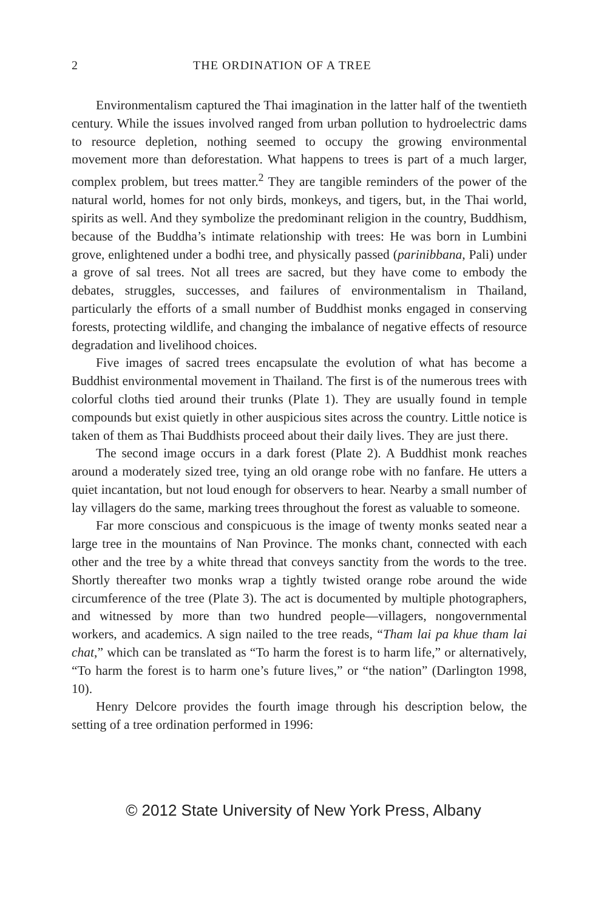2 THE ORDINATION OF A TREE
Environmentalism captured the Thai imagination in the latter half of the twentieth century. While the issues involved ranged from urban pollution to hydroelectric dams to resource depletion, nothing seemed to occupy the growing environmental movement more than deforestation. What happens to trees is part of a much larger, complex problem, but trees matter.<sup>2</sup> They are tangible reminders of the power of the natural world, homes for not only birds, monkeys, and tigers, but, in the Thai world, spirits as well. And they symbolize the predominant religion in the country, Buddhism, because of the Buddha’s intimate relationship with trees: He was born in Lumbini grove, enlightened under a bodhi tree, and physically passed (parinibbana, Pali) under a grove of sal trees. Not all trees are sacred, but they have come to embody the debates, struggles, successes, and failures of environmentalism in Thailand, particularly the efforts of a small number of Buddhist monks engaged in conserving forests, protecting wildlife, and changing the imbalance of negative effects of resource degradation and livelihood choices.
Five images of sacred trees encapsulate the evolution of what has become a Buddhist environmental movement in Thailand. The first is of the numerous trees with colorful cloths tied around their trunks (Plate 1). They are usually found in temple compounds but exist quietly in other auspicious sites across the country. Little notice is taken of them as Thai Buddhists proceed about their daily lives. They are just there.
The second image occurs in a dark forest (Plate 2). A Buddhist monk reaches around a moderately sized tree, tying an old orange robe with no fanfare. He utters a quiet incantation, but not loud enough for observers to hear. Nearby a small number of lay villagers do the same, marking trees throughout the forest as valuable to someone.
Far more conscious and conspicuous is the image of twenty monks seated near a large tree in the mountains of Nan Province. The monks chant, connected with each other and the tree by a white thread that conveys sanctity from the words to the tree. Shortly thereafter two monks wrap a tightly twisted orange robe around the wide circumference of the tree (Plate 3). The act is documented by multiple photographers, and witnessed by more than two hundred people—villagers, nongovernmental workers, and academics. A sign nailed to the tree reads, “Tham lai pa khue tham lai chat,” which can be translated as “To harm the forest is to harm life,” or alternatively, “To harm the forest is to harm one’s future lives,” or “the nation” (Darlington 1998, 10).
Henry Delcore provides the fourth image through his description below, the setting of a tree ordination performed in 1996:
© 2012 State University of New York Press, Albany